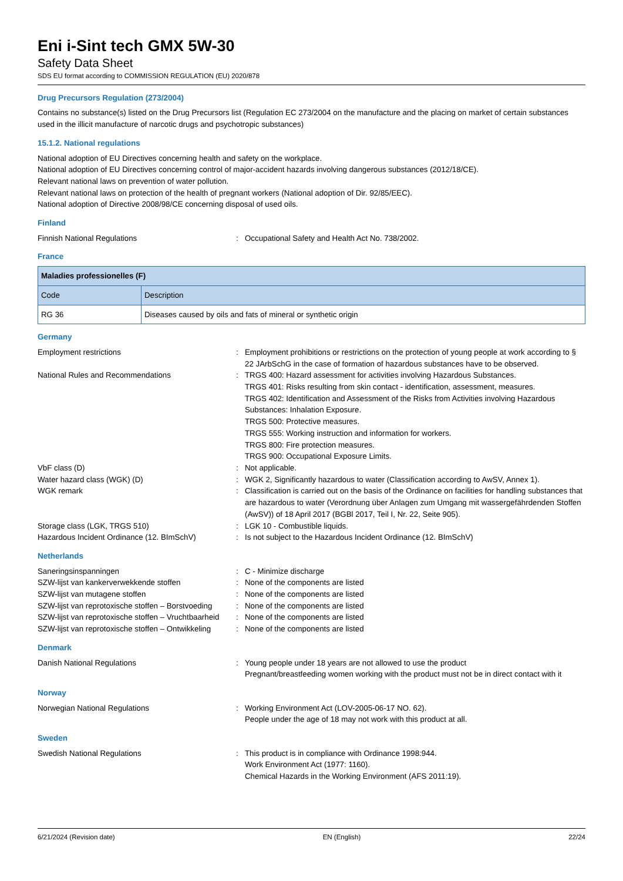Eni i-Sint tech GMX 5W-30
Safety Data Sheet
SDS EU format according to COMMISSION REGULATION (EU) 2020/878
Drug Precursors Regulation (273/2004)
Contains no substance(s) listed on the Drug Precursors list (Regulation EC 273/2004 on the manufacture and the placing on market of certain substances used in the illicit manufacture of narcotic drugs and psychotropic substances)
15.1.2. National regulations
National adoption of EU Directives concerning health and safety on the workplace.
National adoption of EU Directives concerning control of major-accident hazards involving dangerous substances (2012/18/CE).
Relevant national laws on prevention of water pollution.
Relevant national laws on protection of the health of pregnant workers (National adoption of Dir. 92/85/EEC).
National adoption of Directive 2008/98/CE concerning disposal of used oils.
Finland
Finnish National Regulations : Occupational Safety and Health Act No. 738/2002.
France
| Maladies professionelles (F) | |
| --- | --- |
| Code | Description |
| RG 36 | Diseases caused by oils and fats of mineral or synthetic origin |
Germany
Employment restrictions : Employment prohibitions or restrictions on the protection of young people at work according to § 22 JArbSchG in the case of formation of hazardous substances have to be observed.
National Rules and Recommendations : TRGS 400: Hazard assessment for activities involving Hazardous Substances.
TRGS 401: Risks resulting from skin contact - identification, assessment, measures.
TRGS 402: Identification and Assessment of the Risks from Activities involving Hazardous Substances: Inhalation Exposure.
TRGS 500: Protective measures.
TRGS 555: Working instruction and information for workers.
TRGS 800: Fire protection measures.
TRGS 900: Occupational Exposure Limits.
VbF class (D) : Not applicable.
Water hazard class (WGK) (D) : WGK 2, Significantly hazardous to water (Classification according to AwSV, Annex 1).
WGK remark : Classification is carried out on the basis of the Ordinance on facilities for handling substances that are hazardous to water (Verordnung über Anlagen zum Umgang mit wassergefährdenden Stoffen (AwSV)) of 18 April 2017 (BGBl 2017, Teil I, Nr. 22, Seite 905).
Storage class (LGK, TRGS 510) : LGK 10 - Combustible liquids.
Hazardous Incident Ordinance (12. BImSchV) : Is not subject to the Hazardous Incident Ordinance (12. BImSchV)
Netherlands
Saneringsinspanningen : C - Minimize discharge
SZW-lijst van kankerverwekkende stoffen : None of the components are listed
SZW-lijst van mutagene stoffen : None of the components are listed
SZW-lijst van reprotoxische stoffen – Borstvoeding
: None of the components are listed
SZW-lijst van reprotoxische stoffen – Vruchtbaarheid
: None of the components are listed
SZW-lijst van reprotoxische stoffen – Ontwikkeling
: None of the components are listed
Denmark
Danish National Regulations : Young people under 18 years are not allowed to use the product
Pregnant/breastfeeding women working with the product must not be in direct contact with it
Norway
Norwegian National Regulations : Working Environment Act (LOV-2005-06-17 NO. 62).
People under the age of 18 may not work with this product at all.
Sweden
Swedish National Regulations : This product is in compliance with Ordinance 1998:944.
Work Environment Act (1977: 1160).
Chemical Hazards in the Working Environment (AFS 2011:19).
6/21/2024 (Revision date) EN (English) 22/24